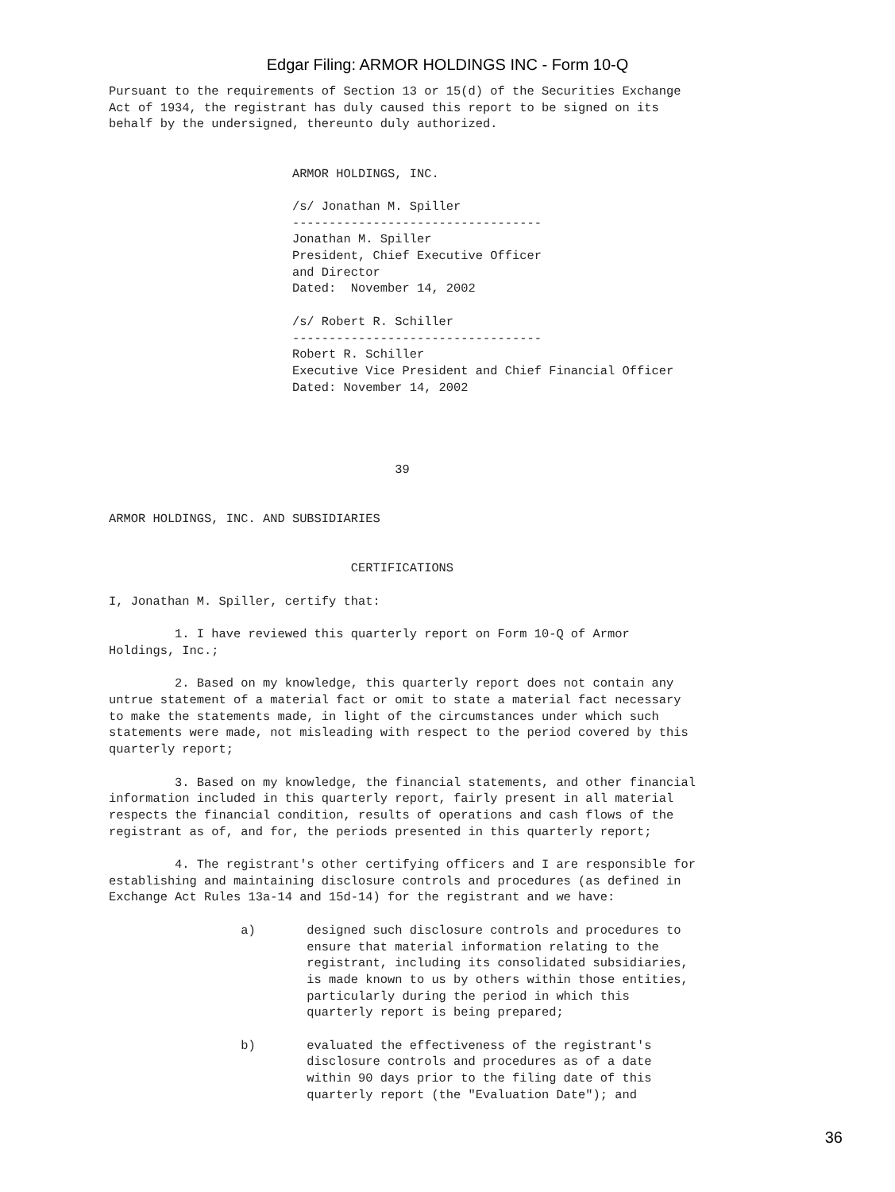Edgar Filing: ARMOR HOLDINGS INC - Form 10-Q
Pursuant to the requirements of Section 13 or 15(d) of the Securities Exchange
Act of 1934, the registrant has duly caused this report to be signed on its
behalf by the undersigned, thereunto duly authorized.


                         ARMOR HOLDINGS, INC.

                         /s/ Jonathan M. Spiller
                         ----------------------------------
                         Jonathan M. Spiller
                         President, Chief Executive Officer
                         and Director
                         Dated:  November 14, 2002

                         /s/ Robert R. Schiller
                         ----------------------------------
                         Robert R. Schiller
                         Executive Vice President and Chief Financial Officer
                         Dated: November 14, 2002




                                       39


ARMOR HOLDINGS, INC. AND SUBSIDIARIES


                                 CERTIFICATIONS

I, Jonathan M. Spiller, certify that:

         1. I have reviewed this quarterly report on Form 10-Q of Armor
Holdings, Inc.;

         2. Based on my knowledge, this quarterly report does not contain any
untrue statement of a material fact or omit to state a material fact necessary
to make the statements made, in light of the circumstances under which such
statements were made, not misleading with respect to the period covered by this
quarterly report;

         3. Based on my knowledge, the financial statements, and other financial
information included in this quarterly report, fairly present in all material
respects the financial condition, results of operations and cash flows of the
registrant as of, and for, the periods presented in this quarterly report;

         4. The registrant's other certifying officers and I are responsible for
establishing and maintaining disclosure controls and procedures (as defined in
Exchange Act Rules 13a-14 and 15d-14) for the registrant and we have:

                  a)       designed such disclosure controls and procedures to
                           ensure that material information relating to the
                           registrant, including its consolidated subsidiaries,
                           is made known to us by others within those entities,
                           particularly during the period in which this
                           quarterly report is being prepared;

                  b)       evaluated the effectiveness of the registrant's
                           disclosure controls and procedures as of a date
                           within 90 days prior to the filing date of this
                           quarterly report (the "Evaluation Date"); and
36